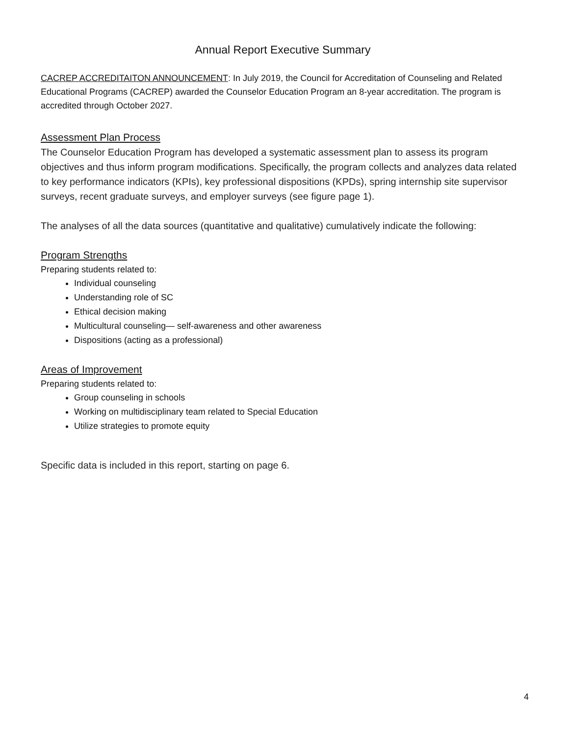Annual Report Executive Summary
CACREP ACCREDITAITON ANNOUNCEMENT: In July 2019, the Council for Accreditation of Counseling and Related Educational Programs (CACREP) awarded the Counselor Education Program an 8-year accreditation. The program is accredited through October 2027.
Assessment Plan Process
The Counselor Education Program has developed a systematic assessment plan to assess its program objectives and thus inform program modifications. Specifically, the program collects and analyzes data related to key performance indicators (KPIs), key professional dispositions (KPDs), spring internship site supervisor surveys, recent graduate surveys, and employer surveys (see figure page 1).
The analyses of all the data sources (quantitative and qualitative) cumulatively indicate the following:
Program Strengths
Preparing students related to:
Individual counseling
Understanding role of SC
Ethical decision making
Multicultural counseling— self-awareness and other awareness
Dispositions (acting as a professional)
Areas of Improvement
Preparing students related to:
Group counseling in schools
Working on multidisciplinary team related to Special Education
Utilize strategies to promote equity
Specific data is included in this report, starting on page 6.
4